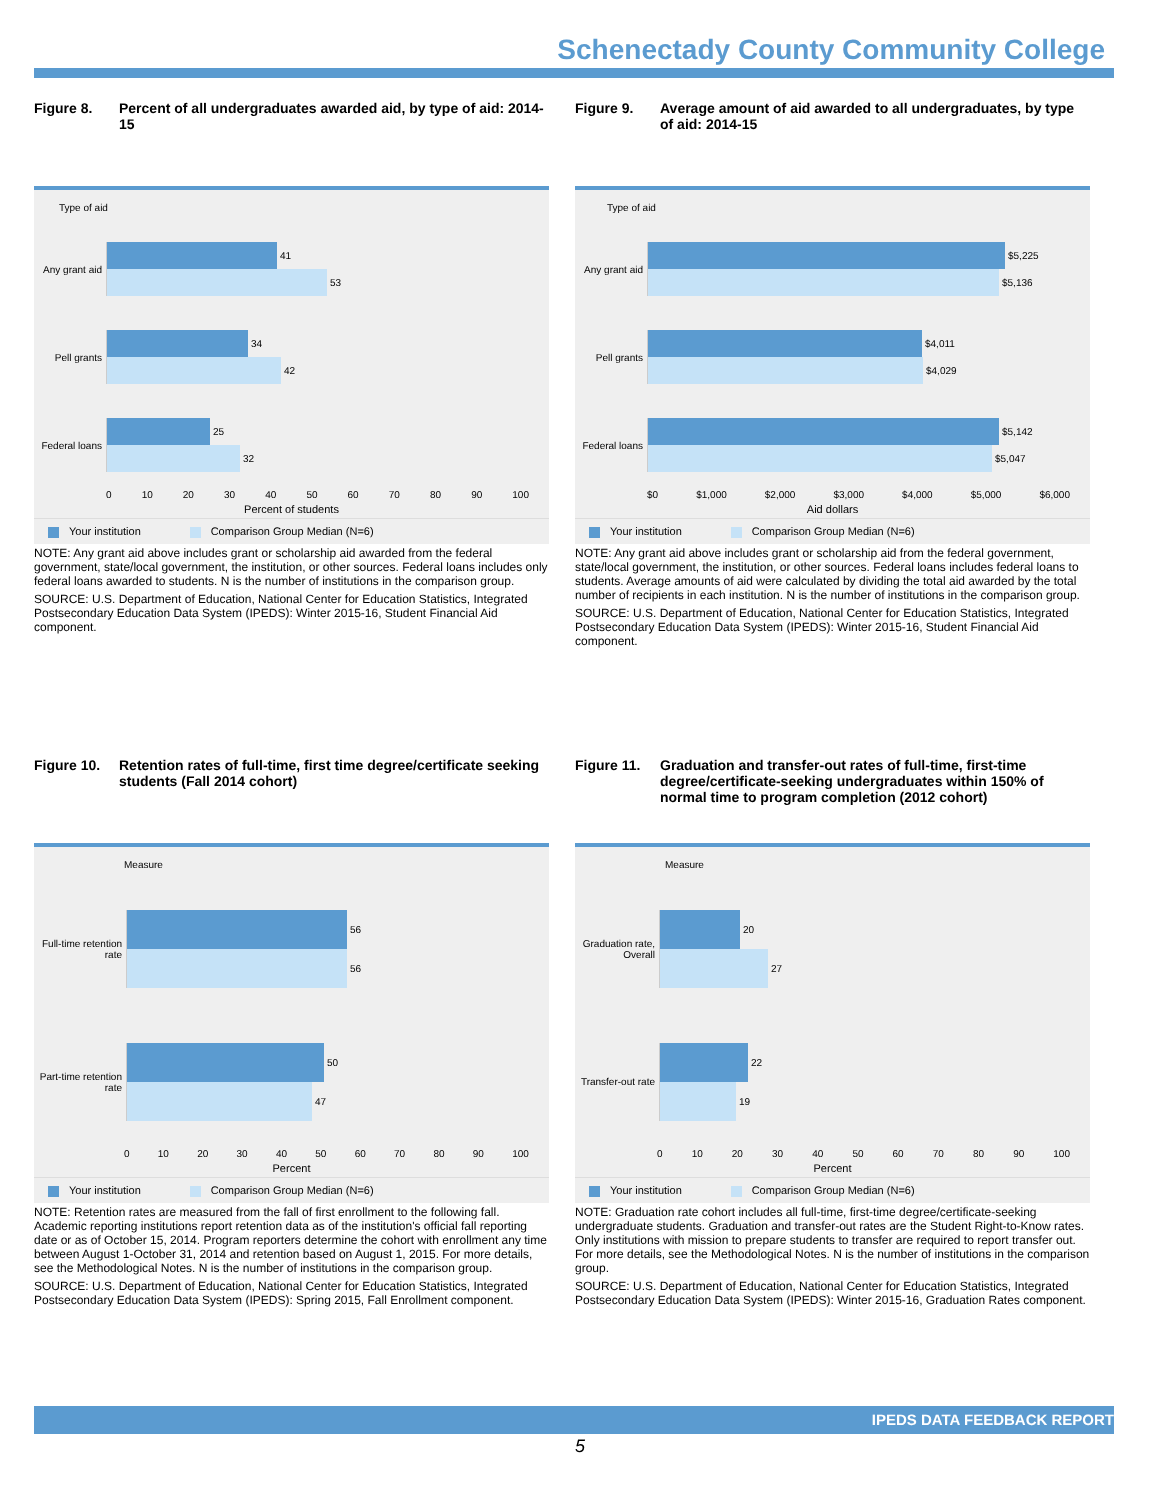Schenectady County Community College
Figure 8. Percent of all undergraduates awarded aid, by type of aid: 2014-15
Type of aid
Any grant aid
41
53
Pell grants
34
42
Federal loans
25
32
0 10 20 30 40 50 60 70 80 90 100
Percent of students
Your institution Comparison Group Median (N=6)
NOTE: Any grant aid above includes grant or scholarship aid awarded from the federal government, state/local government, the institution, or other sources. Federal loans includes only federal loans awarded to students. N is the number of institutions in the comparison group.
SOURCE: U.S. Department of Education, National Center for Education Statistics, Integrated Postsecondary Education Data System (IPEDS): Winter 2015-16, Student Financial Aid component.
Figure 9. Average amount of aid awarded to all undergraduates, by type of aid: 2014-15
Type of aid
Any grant aid
$5,225
$5,136
Pell grants
$4,011
$4,029
Federal loans
$5,142
$5,047
$0 $1,000 $2,000 $3,000 $4,000 $5,000 $6,000
Aid dollars
Your institution Comparison Group Median (N=6)
NOTE: Any grant aid above includes grant or scholarship aid from the federal government, state/local government, the institution, or other sources. Federal loans includes federal loans to students. Average amounts of aid were calculated by dividing the total aid awarded by the total number of recipients in each institution. N is the number of institutions in the comparison group.
SOURCE: U.S. Department of Education, National Center for Education Statistics, Integrated Postsecondary Education Data System (IPEDS): Winter 2015-16, Student Financial Aid component.
Figure 10. Retention rates of full-time, first time degree/certificate seeking students (Fall 2014 cohort)
Measure
Full-time retention rate
56
56
Part-time retention rate
50
47
0 10 20 30 40 50 60 70 80 90 100
Percent
Your institution Comparison Group Median (N=6)
NOTE: Retention rates are measured from the fall of first enrollment to the following fall. Academic reporting institutions report retention data as of the institution's official fall reporting date or as of October 15, 2014. Program reporters determine the cohort with enrollment any time between August 1-October 31, 2014 and retention based on August 1, 2015. For more details, see the Methodological Notes. N is the number of institutions in the comparison group.
SOURCE: U.S. Department of Education, National Center for Education Statistics, Integrated Postsecondary Education Data System (IPEDS): Spring 2015, Fall Enrollment component.
Figure 11. Graduation and transfer-out rates of full-time, first-time degree/certificate-seeking undergraduates within 150% of normal time to program completion (2012 cohort)
Measure
Graduation rate, Overall
20
27
Transfer-out rate
22
19
0 10 20 30 40 50 60 70 80 90 100
Percent
Your institution Comparison Group Median (N=6)
NOTE: Graduation rate cohort includes all full-time, first-time degree/certificate-seeking undergraduate students. Graduation and transfer-out rates are the Student Right-to-Know rates. Only institutions with mission to prepare students to transfer are required to report transfer out. For more details, see the Methodological Notes. N is the number of institutions in the comparison group.
SOURCE: U.S. Department of Education, National Center for Education Statistics, Integrated Postsecondary Education Data System (IPEDS): Winter 2015-16, Graduation Rates component.
IPEDS DATA FEEDBACK REPORT
5